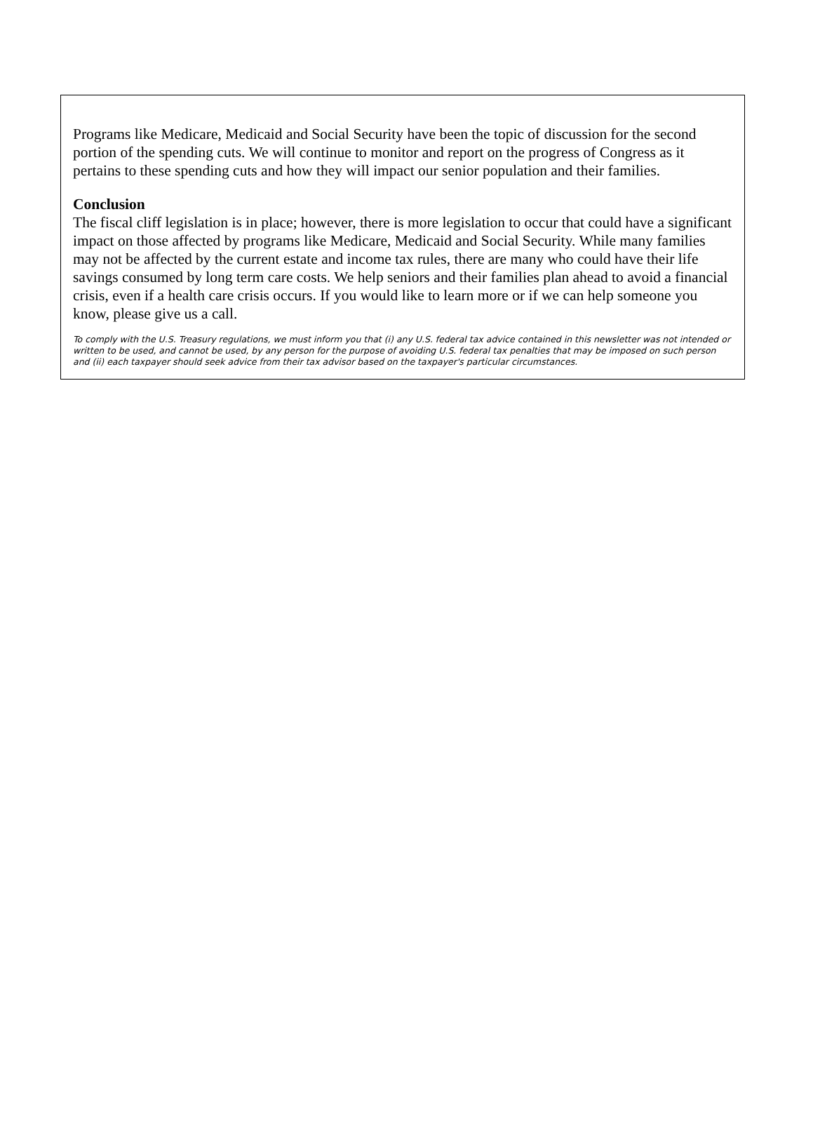Programs like Medicare, Medicaid and Social Security have been the topic of discussion for the second portion of the spending cuts. We will continue to monitor and report on the progress of Congress as it pertains to these spending cuts and how they will impact our senior population and their families.
Conclusion
The fiscal cliff legislation is in place; however, there is more legislation to occur that could have a significant impact on those affected by programs like Medicare, Medicaid and Social Security. While many families may not be affected by the current estate and income tax rules, there are many who could have their life savings consumed by long term care costs. We help seniors and their families plan ahead to avoid a financial crisis, even if a health care crisis occurs. If you would like to learn more or if we can help someone you know, please give us a call.
To comply with the U.S. Treasury regulations, we must inform you that (i) any U.S. federal tax advice contained in this newsletter was not intended or written to be used, and cannot be used, by any person for the purpose of avoiding U.S. federal tax penalties that may be imposed on such person and (ii) each taxpayer should seek advice from their tax advisor based on the taxpayer's particular circumstances.